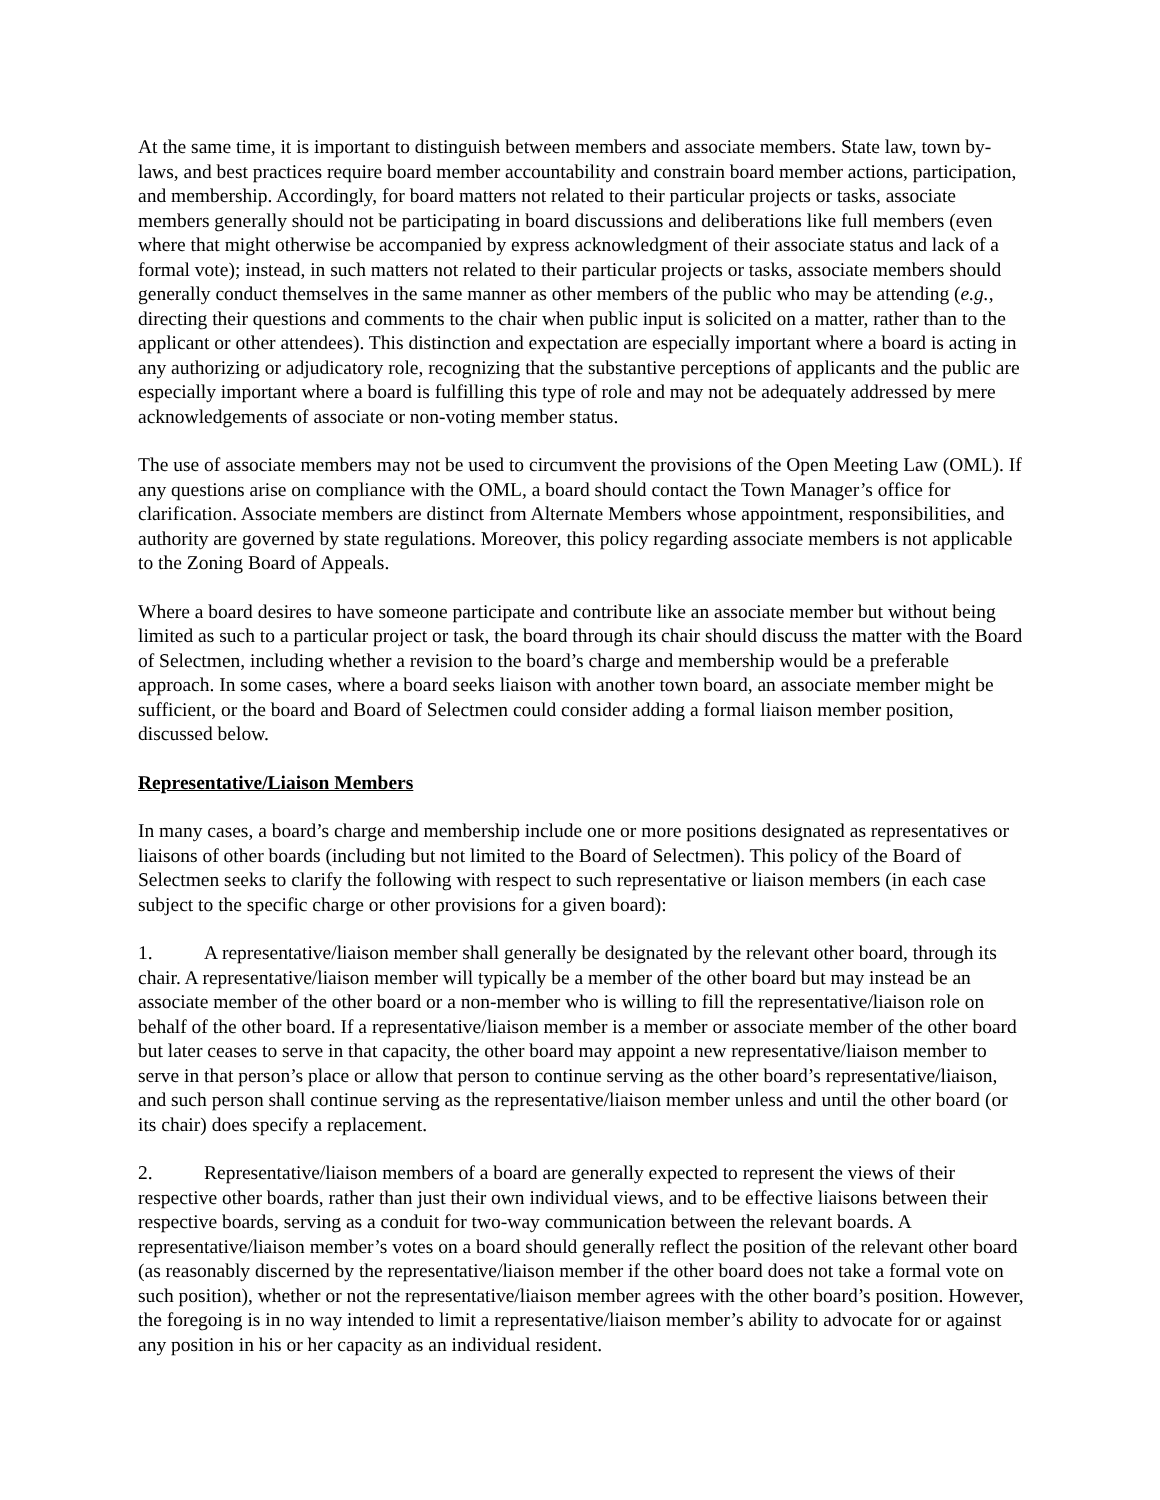At the same time, it is important to distinguish between members and associate members. State law, town by-laws, and best practices require board member accountability and constrain board member actions, participation, and membership. Accordingly, for board matters not related to their particular projects or tasks, associate members generally should not be participating in board discussions and deliberations like full members (even where that might otherwise be accompanied by express acknowledgment of their associate status and lack of a formal vote); instead, in such matters not related to their particular projects or tasks, associate members should generally conduct themselves in the same manner as other members of the public who may be attending (e.g., directing their questions and comments to the chair when public input is solicited on a matter, rather than to the applicant or other attendees). This distinction and expectation are especially important where a board is acting in any authorizing or adjudicatory role, recognizing that the substantive perceptions of applicants and the public are especially important where a board is fulfilling this type of role and may not be adequately addressed by mere acknowledgements of associate or non-voting member status.
The use of associate members may not be used to circumvent the provisions of the Open Meeting Law (OML). If any questions arise on compliance with the OML, a board should contact the Town Manager’s office for clarification. Associate members are distinct from Alternate Members whose appointment, responsibilities, and authority are governed by state regulations. Moreover, this policy regarding associate members is not applicable to the Zoning Board of Appeals.
Where a board desires to have someone participate and contribute like an associate member but without being limited as such to a particular project or task, the board through its chair should discuss the matter with the Board of Selectmen, including whether a revision to the board’s charge and membership would be a preferable approach. In some cases, where a board seeks liaison with another town board, an associate member might be sufficient, or the board and Board of Selectmen could consider adding a formal liaison member position, discussed below.
Representative/Liaison Members
In many cases, a board’s charge and membership include one or more positions designated as representatives or liaisons of other boards (including but not limited to the Board of Selectmen). This policy of the Board of Selectmen seeks to clarify the following with respect to such representative or liaison members (in each case subject to the specific charge or other provisions for a given board):
1. A representative/liaison member shall generally be designated by the relevant other board, through its chair. A representative/liaison member will typically be a member of the other board but may instead be an associate member of the other board or a non-member who is willing to fill the representative/liaison role on behalf of the other board. If a representative/liaison member is a member or associate member of the other board but later ceases to serve in that capacity, the other board may appoint a new representative/liaison member to serve in that person’s place or allow that person to continue serving as the other board’s representative/liaison, and such person shall continue serving as the representative/liaison member unless and until the other board (or its chair) does specify a replacement.
2. Representative/liaison members of a board are generally expected to represent the views of their respective other boards, rather than just their own individual views, and to be effective liaisons between their respective boards, serving as a conduit for two-way communication between the relevant boards. A representative/liaison member’s votes on a board should generally reflect the position of the relevant other board (as reasonably discerned by the representative/liaison member if the other board does not take a formal vote on such position), whether or not the representative/liaison member agrees with the other board’s position. However, the foregoing is in no way intended to limit a representative/liaison member’s ability to advocate for or against any position in his or her capacity as an individual resident.